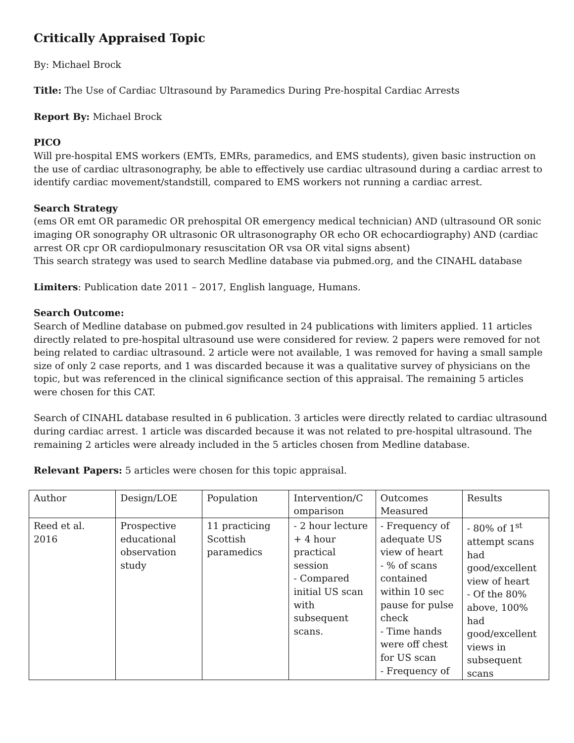Critically Appraised Topic
By: Michael Brock
Title: The Use of Cardiac Ultrasound by Paramedics During Pre-hospital Cardiac Arrests
Report By: Michael Brock
PICO
Will pre-hospital EMS workers (EMTs, EMRs, paramedics, and EMS students), given basic instruction on the use of cardiac ultrasonography, be able to effectively use cardiac ultrasound during a cardiac arrest to identify cardiac movement/standstill, compared to EMS workers not running a cardiac arrest.
Search Strategy
(ems OR emt OR paramedic OR prehospital OR emergency medical technician) AND (ultrasound OR sonic imaging OR sonography OR ultrasonic OR ultrasonography OR echo OR echocardiography) AND (cardiac arrest OR cpr OR cardiopulmonary resuscitation OR vsa OR vital signs absent)
This search strategy was used to search Medline database via pubmed.org, and the CINAHL database
Limiters: Publication date 2011 – 2017, English language, Humans.
Search Outcome:
Search of Medline database on pubmed.gov resulted in 24 publications with limiters applied. 11 articles directly related to pre-hospital ultrasound use were considered for review. 2 papers were removed for not being related to cardiac ultrasound. 2 article were not available, 1 was removed for having a small sample size of only 2 case reports, and 1 was discarded because it was a qualitative survey of physicians on the topic, but was referenced in the clinical significance section of this appraisal. The remaining 5 articles were chosen for this CAT.
Search of CINAHL database resulted in 6 publication. 3 articles were directly related to cardiac ultrasound during cardiac arrest. 1 article was discarded because it was not related to pre-hospital ultrasound. The remaining 2 articles were already included in the 5 articles chosen from Medline database.
Relevant Papers: 5 articles were chosen for this topic appraisal.
| Author | Design/LOE | Population | Intervention/C omparison | Outcomes Measured | Results |
| Reed et al. 2016 | Prospective educational observation study | 11 practicing Scottish paramedics | - 2 hour lecture + 4 hour practical session - Compared initial US scan with subsequent scans. | - Frequency of adequate US view of heart - % of scans contained within 10 sec pause for pulse check - Time hands were off chest for US scan - Frequency of | - 80% of 1<sup>st</sup> attempt scans had good/excellent view of heart - Of the 80% above, 100% had good/excellent views in subsequent scans |